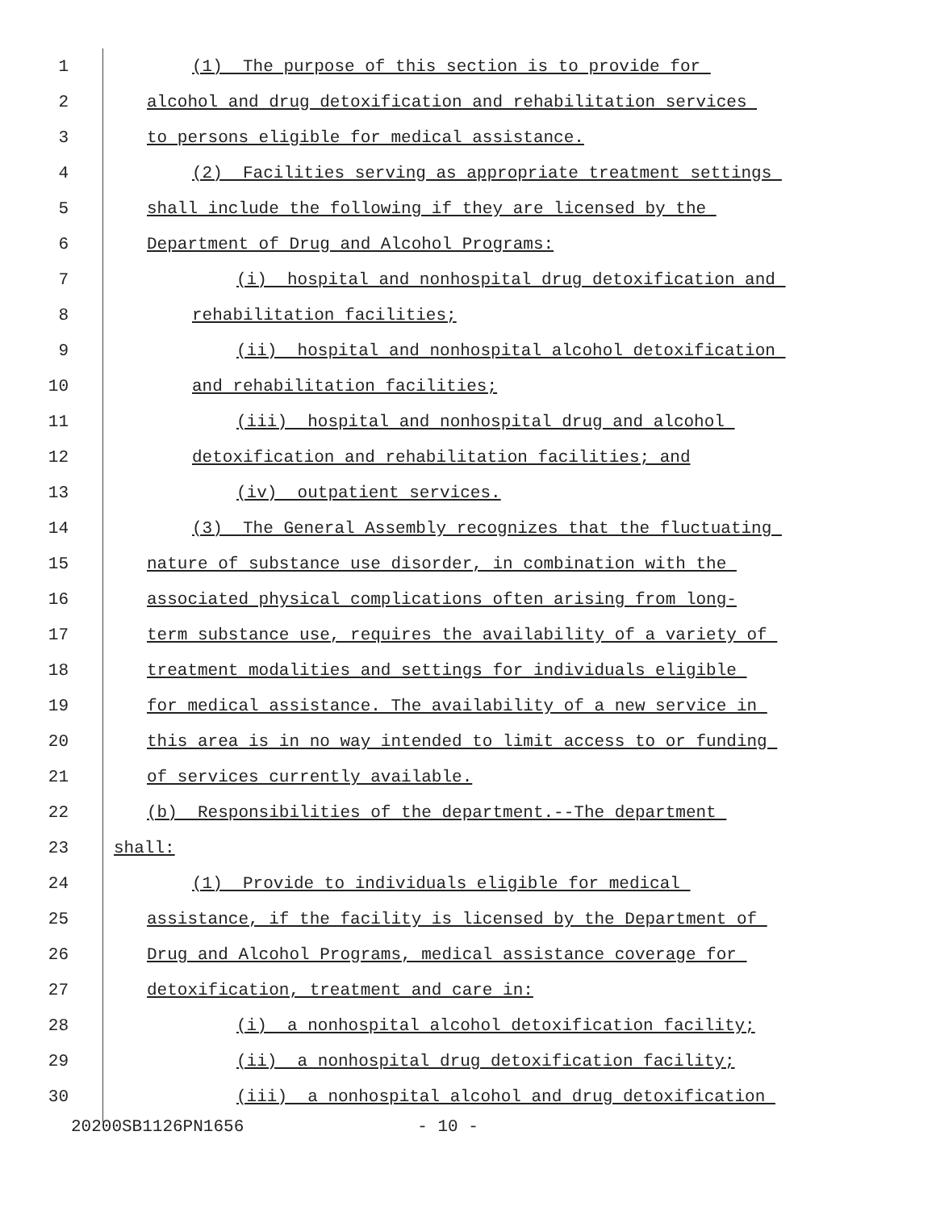1
(1) The purpose of this section is to provide for
2
alcohol and drug detoxification and rehabilitation services
3
to persons eligible for medical assistance.
4
(2) Facilities serving as appropriate treatment settings
5
shall include the following if they are licensed by the
6
Department of Drug and Alcohol Programs:
7
(i) hospital and nonhospital drug detoxification and
8
rehabilitation facilities;
9
(ii) hospital and nonhospital alcohol detoxification
10
and rehabilitation facilities;
11
(iii) hospital and nonhospital drug and alcohol
12
detoxification and rehabilitation facilities; and
13
(iv) outpatient services.
14
(3) The General Assembly recognizes that the fluctuating
15
nature of substance use disorder, in combination with the
16
associated physical complications often arising from long-
17
term substance use, requires the availability of a variety of
18
treatment modalities and settings for individuals eligible
19
for medical assistance. The availability of a new service in
20
this area is in no way intended to limit access to or funding
21
of services currently available.
22
(b) Responsibilities of the department.--The department
23
shall:
24
(1) Provide to individuals eligible for medical
25
assistance, if the facility is licensed by the Department of
26
Drug and Alcohol Programs, medical assistance coverage for
27
detoxification, treatment and care in:
28
(i) a nonhospital alcohol detoxification facility;
29
(ii) a nonhospital drug detoxification facility;
30
(iii) a nonhospital alcohol and drug detoxification
20200SB1126PN1656 - 10 -